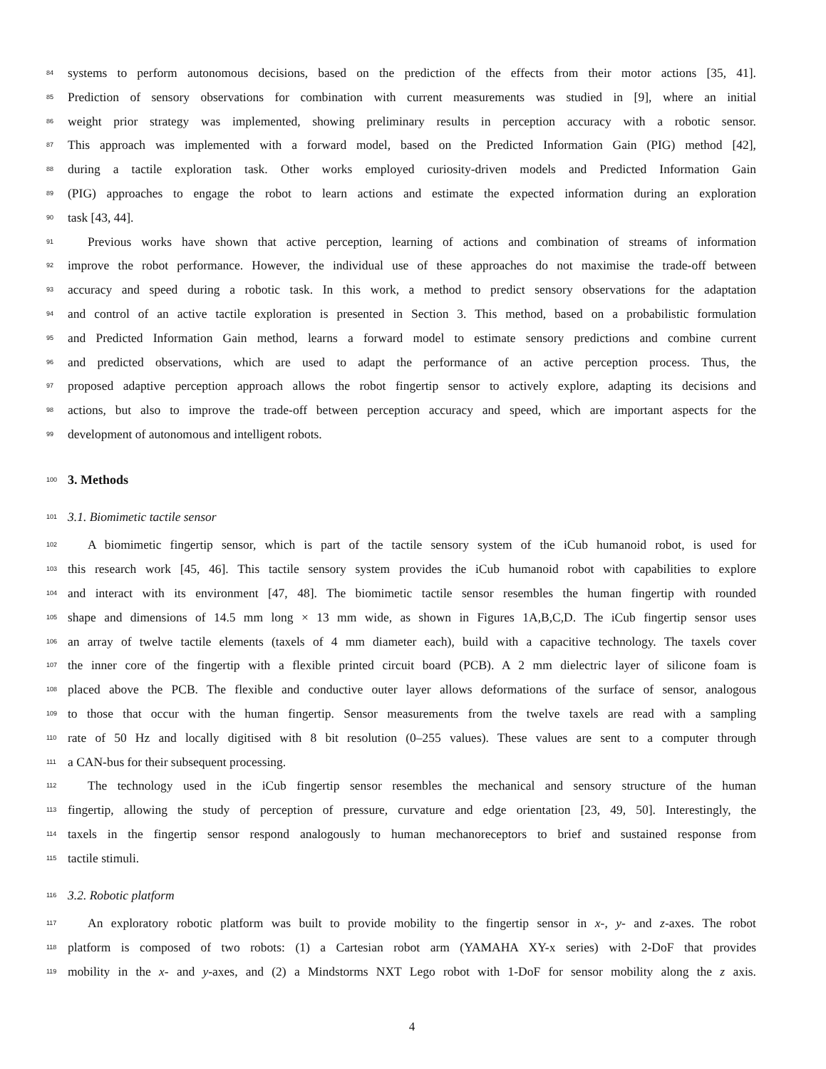84 systems to perform autonomous decisions, based on the prediction of the effects from their motor actions [35, 41].
85 Prediction of sensory observations for combination with current measurements was studied in [9], where an initial
86 weight prior strategy was implemented, showing preliminary results in perception accuracy with a robotic sensor.
87 This approach was implemented with a forward model, based on the Predicted Information Gain (PIG) method [42],
88 during a tactile exploration task. Other works employed curiosity-driven models and Predicted Information Gain
89 (PIG) approaches to engage the robot to learn actions and estimate the expected information during an exploration
90 task [43, 44].
91 Previous works have shown that active perception, learning of actions and combination of streams of information
92 improve the robot performance. However, the individual use of these approaches do not maximise the trade-off between
93 accuracy and speed during a robotic task. In this work, a method to predict sensory observations for the adaptation
94 and control of an active tactile exploration is presented in Section 3. This method, based on a probabilistic formulation
95 and Predicted Information Gain method, learns a forward model to estimate sensory predictions and combine current
96 and predicted observations, which are used to adapt the performance of an active perception process. Thus, the
97 proposed adaptive perception approach allows the robot fingertip sensor to actively explore, adapting its decisions and
98 actions, but also to improve the trade-off between perception accuracy and speed, which are important aspects for the
99 development of autonomous and intelligent robots.
100 3. Methods
101 3.1. Biomimetic tactile sensor
102 A biomimetic fingertip sensor, which is part of the tactile sensory system of the iCub humanoid robot, is used for
103 this research work [45, 46]. This tactile sensory system provides the iCub humanoid robot with capabilities to explore
104 and interact with its environment [47, 48]. The biomimetic tactile sensor resembles the human fingertip with rounded
105 shape and dimensions of 14.5 mm long × 13 mm wide, as shown in Figures 1A,B,C,D. The iCub fingertip sensor uses
106 an array of twelve tactile elements (taxels of 4 mm diameter each), build with a capacitive technology. The taxels cover
107 the inner core of the fingertip with a flexible printed circuit board (PCB). A 2 mm dielectric layer of silicone foam is
108 placed above the PCB. The flexible and conductive outer layer allows deformations of the surface of sensor, analogous
109 to those that occur with the human fingertip. Sensor measurements from the twelve taxels are read with a sampling
110 rate of 50 Hz and locally digitised with 8 bit resolution (0–255 values). These values are sent to a computer through
111 a CAN-bus for their subsequent processing.
112 The technology used in the iCub fingertip sensor resembles the mechanical and sensory structure of the human
113 fingertip, allowing the study of perception of pressure, curvature and edge orientation [23, 49, 50]. Interestingly, the
114 taxels in the fingertip sensor respond analogously to human mechanoreceptors to brief and sustained response from
115 tactile stimuli.
116 3.2. Robotic platform
117 An exploratory robotic platform was built to provide mobility to the fingertip sensor in x-, y- and z-axes. The robot
118 platform is composed of two robots: (1) a Cartesian robot arm (YAMAHA XY-x series) with 2-DoF that provides
119 mobility in the x- and y-axes, and (2) a Mindstorms NXT Lego robot with 1-DoF for sensor mobility along the z axis.
4